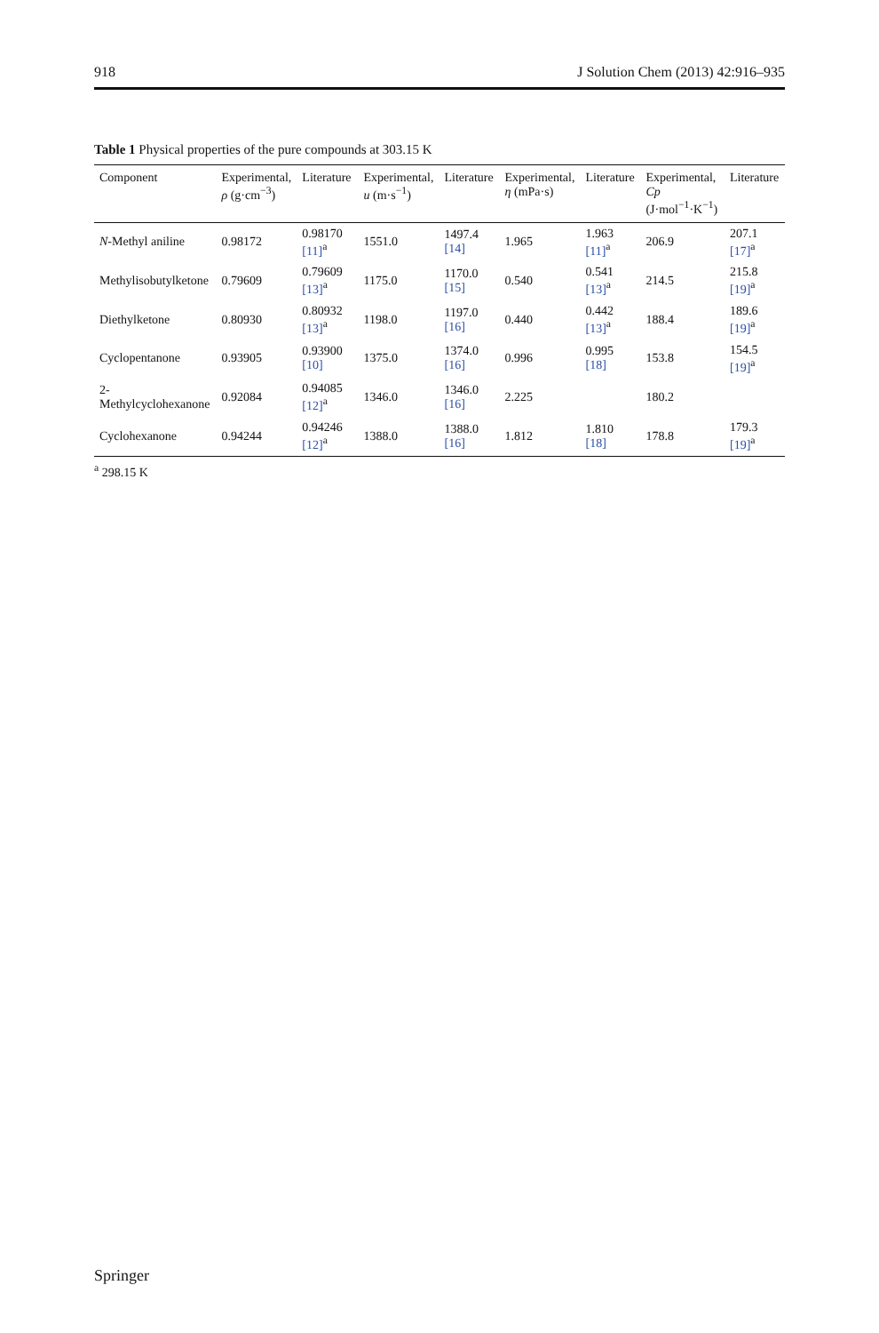918 J Solution Chem (2013) 42:916–935
Table 1 Physical properties of the pure compounds at 303.15 K
| Component | Experimental, ρ (g·cm<sup>−3</sup>) | Literature | Experimental, u (m·s<sup>−1</sup>) | Literature | Experimental, η (mPa·s) | Literature | Experimental, Cp (J·mol<sup>−1</sup>·K<sup>−1</sup>) | Literature |
| --- | --- | --- | --- | --- | --- | --- | --- | --- |
| N -Methyl aniline | 0.98172 | 0.98170 [11]<sup>a</sup> | 1551.0 | 1497.4 [14] | 1.965 | 1.963 [11]<sup>a</sup> | 206.9 | 207.1 [17]<sup>a</sup> |
| Methylisobutylketone | 0.79609 | 0.79609 [13]<sup>a</sup> | 1175.0 | 1170.0 [15] | 0.540 | 0.541 [13]<sup>a</sup> | 214.5 | 215.8 [19]<sup>a</sup> |
| Diethylketone | 0.80930 | 0.80932 [13]<sup>a</sup> | 1198.0 | 1197.0 [16] | 0.440 | 0.442 [13]<sup>a</sup> | 188.4 | 189.6 [19]<sup>a</sup> |
| Cyclopentanone | 0.93905 | 0.93900 [10] | 1375.0 | 1374.0 [16] | 0.996 | 0.995 [18] | 153.8 | 154.5 [19]<sup>a</sup> |
| 2-Methylcyclohexanone | 0.92084 | 0.94085 [12]<sup>a</sup> | 1346.0 | 1346.0 [16] | 2.225 | | 180.2 | |
| Cyclohexanone | 0.94244 | 0.94246 [12]<sup>a</sup> | 1388.0 | 1388.0 [16] | 1.812 | 1.810 [18] | 178.8 | 179.3 [19]<sup>a</sup> |
<sup>a</sup> 298.15 K
Springer